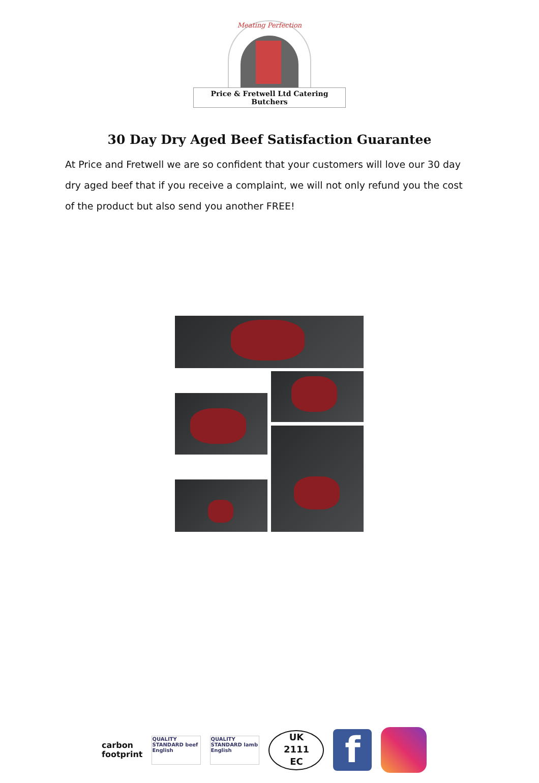Meating Perfection
Price & Fretwell Ltd Catering Butchers
30 Day Dry Aged Beef Satisfaction Guarantee
At Price and Fretwell we are so confident that your customers will love our 30 day dry aged beef that if you receive a complaint, we will not only refund you the cost of the product but also send you another FREE!
carbon
footprint
QUALITY STANDARD beef English
QUALITY STANDARD lamb English
UK
2111
EC
f